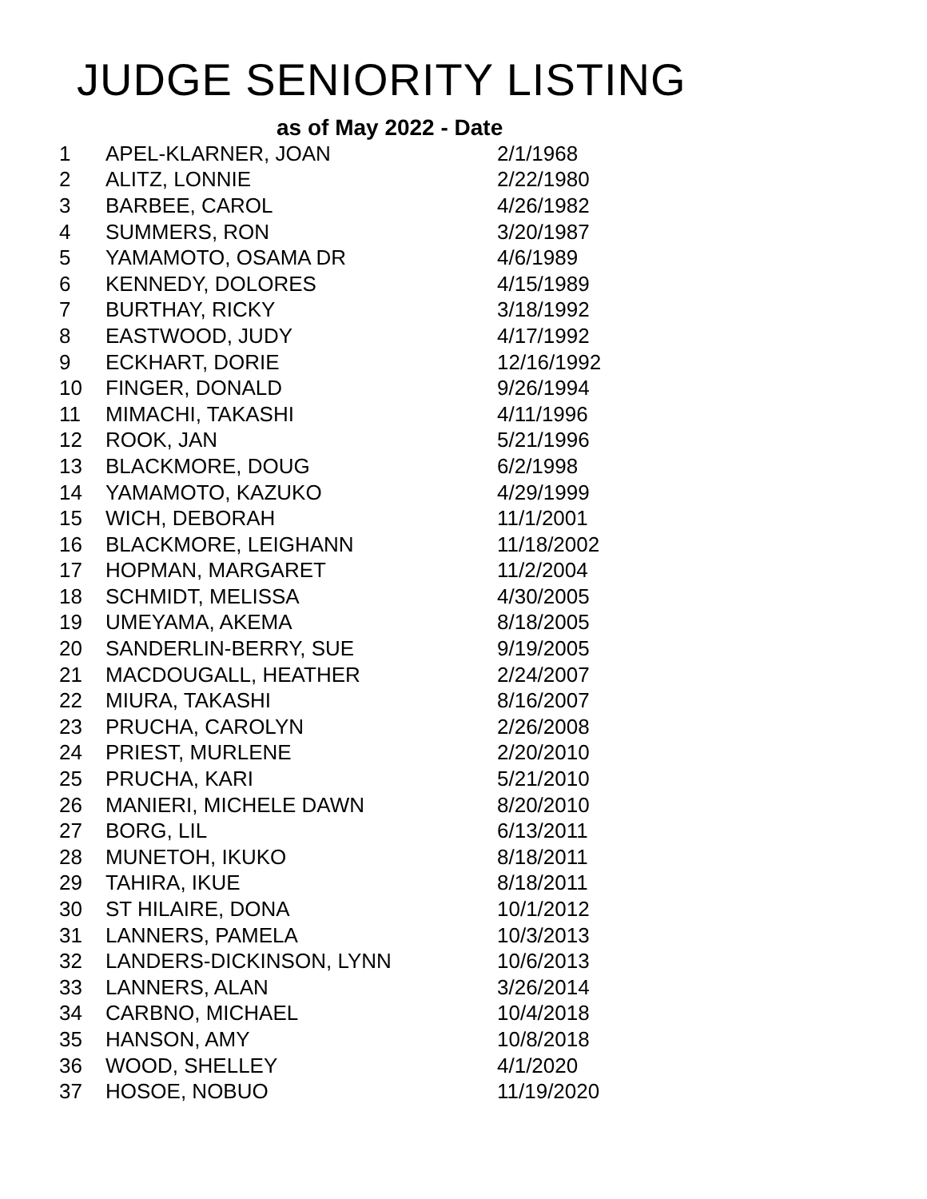JUDGE SENIORITY LISTING
as of May 2022 - Date
| 1 | APEL-KLARNER, JOAN | 2/1/1968 |
| 2 | ALITZ, LONNIE | 2/22/1980 |
| 3 | BARBEE, CAROL | 4/26/1982 |
| 4 | SUMMERS, RON | 3/20/1987 |
| 5 | YAMAMOTO, OSAMA DR | 4/6/1989 |
| 6 | KENNEDY, DOLORES | 4/15/1989 |
| 7 | BURTHAY, RICKY | 3/18/1992 |
| 8 | EASTWOOD, JUDY | 4/17/1992 |
| 9 | ECKHART, DORIE | 12/16/1992 |
| 10 | FINGER, DONALD | 9/26/1994 |
| 11 | MIMACHI, TAKASHI | 4/11/1996 |
| 12 | ROOK, JAN | 5/21/1996 |
| 13 | BLACKMORE, DOUG | 6/2/1998 |
| 14 | YAMAMOTO, KAZUKO | 4/29/1999 |
| 15 | WICH, DEBORAH | 11/1/2001 |
| 16 | BLACKMORE, LEIGHANN | 11/18/2002 |
| 17 | HOPMAN, MARGARET | 11/2/2004 |
| 18 | SCHMIDT, MELISSA | 4/30/2005 |
| 19 | UMEYAMA, AKEMA | 8/18/2005 |
| 20 | SANDERLIN-BERRY, SUE | 9/19/2005 |
| 21 | MACDOUGALL, HEATHER | 2/24/2007 |
| 22 | MIURA, TAKASHI | 8/16/2007 |
| 23 | PRUCHA, CAROLYN | 2/26/2008 |
| 24 | PRIEST, MURLENE | 2/20/2010 |
| 25 | PRUCHA, KARI | 5/21/2010 |
| 26 | MANIERI, MICHELE DAWN | 8/20/2010 |
| 27 | BORG, LIL | 6/13/2011 |
| 28 | MUNETOH, IKUKO | 8/18/2011 |
| 29 | TAHIRA, IKUE | 8/18/2011 |
| 30 | ST HILAIRE, DONA | 10/1/2012 |
| 31 | LANNERS, PAMELA | 10/3/2013 |
| 32 | LANDERS-DICKINSON, LYNN | 10/6/2013 |
| 33 | LANNERS, ALAN | 3/26/2014 |
| 34 | CARBNO, MICHAEL | 10/4/2018 |
| 35 | HANSON, AMY | 10/8/2018 |
| 36 | WOOD, SHELLEY | 4/1/2020 |
| 37 | HOSOE, NOBUO | 11/19/2020 |